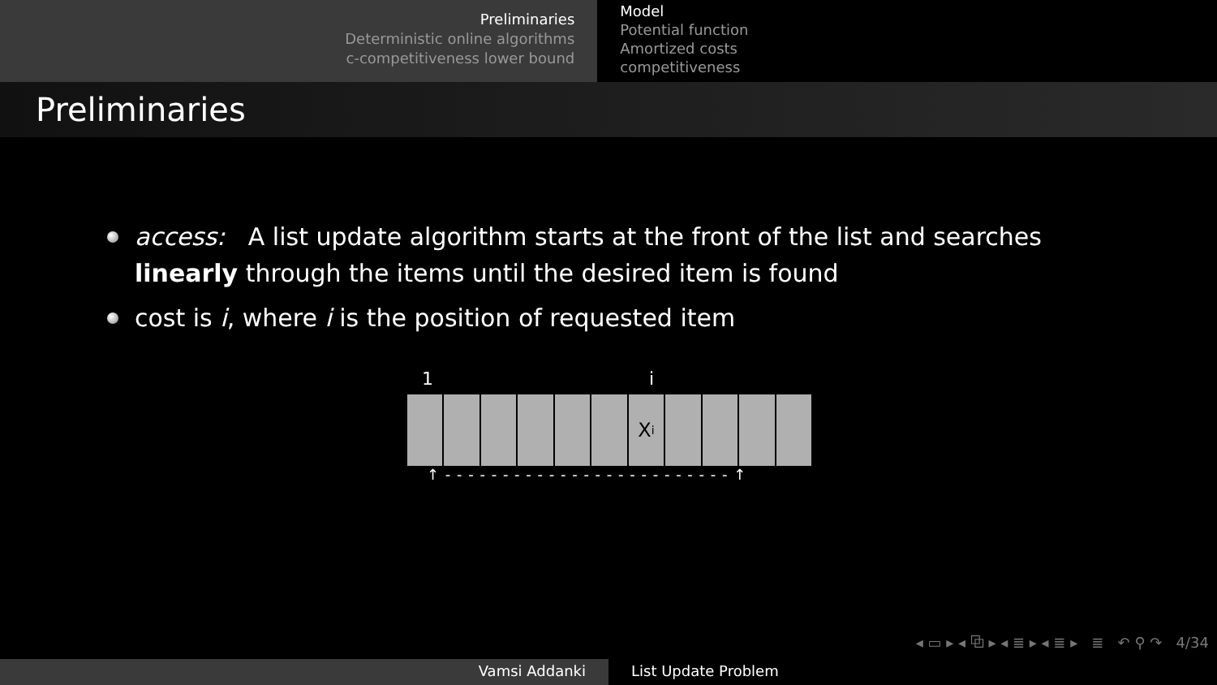Preliminaries
Deterministic online algorithms
c-competitiveness lower bound
Model
Potential function
Amortized costs
competitiveness
Preliminaries
access: A list update algorithm starts at the front of the list and searches linearly through the items until the desired item is found
cost is i, where i is the position of requested item
1 i
X<sub>i</sub>
↑ - - - - - - - - - - - - - - - - - - - - - - - - - ↑
◂ ▭ ▸ ◂ ⧉ ▸ ◂ ≣ ▸ ◂ ≣ ▸ ≣ ↶ ⚲ ↷ 4/34
Vamsi Addanki List Update Problem